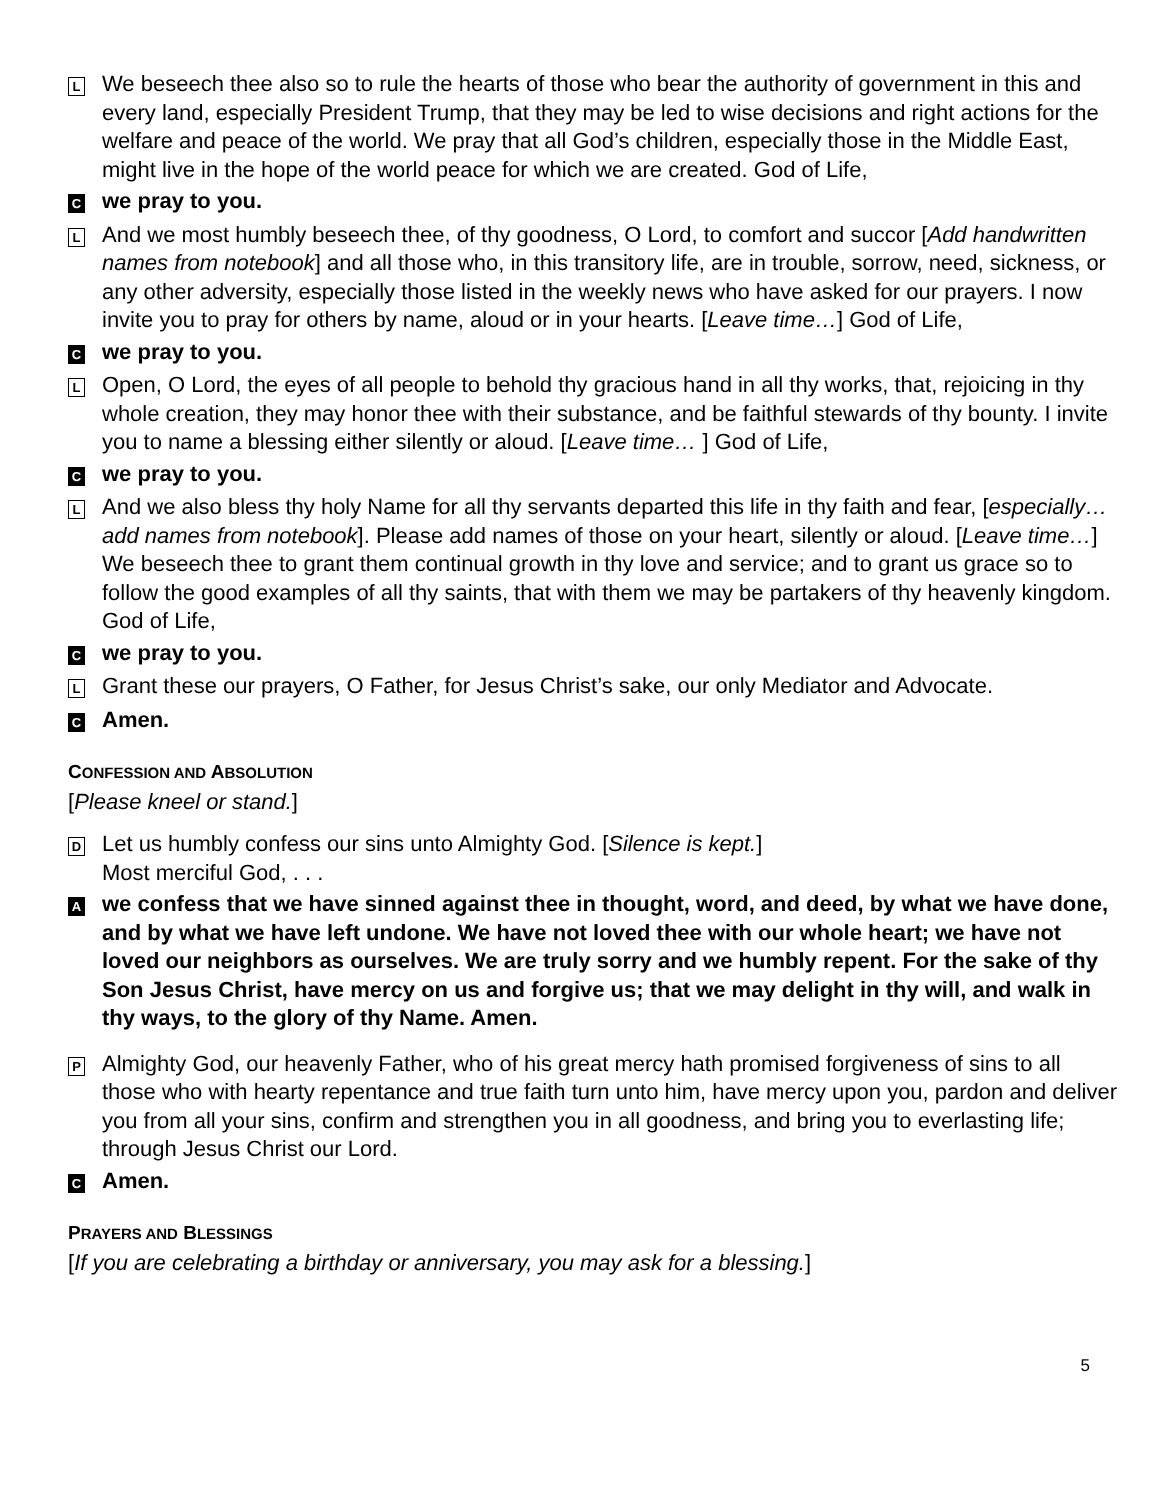L
We beseech thee also so to rule the hearts of those who bear the authority of government in this and every land, especially President Trump, that they may be led to wise decisions and right actions for the welfare and peace of the world. We pray that all God’s children, especially those in the Middle East, might live in the hope of the world peace for which we are created. God of Life,
C
we pray to you.
L
And we most humbly beseech thee, of thy goodness, O Lord, to comfort and succor [Add handwritten names from notebook] and all those who, in this transitory life, are in trouble, sorrow, need, sickness, or any other adversity, especially those listed in the weekly news who have asked for our prayers. I now invite you to pray for others by name, aloud or in your hearts. [Leave time…] God of Life,
C
we pray to you.
L
Open, O Lord, the eyes of all people to behold thy gracious hand in all thy works, that, rejoicing in thy whole creation, they may honor thee with their substance, and be faithful stewards of thy bounty. I invite you to name a blessing either silently or aloud. [Leave time… ] God of Life,
C
we pray to you.
L
And we also bless thy holy Name for all thy servants departed this life in thy faith and fear, [especially… add names from notebook]. Please add names of those on your heart, silently or aloud. [Leave time…] We beseech thee to grant them continual growth in thy love and service; and to grant us grace so to follow the good examples of all thy saints, that with them we may be partakers of thy heavenly kingdom. God of Life,
C
we pray to you.
L
Grant these our prayers, O Father, for Jesus Christ’s sake, our only Mediator and Advocate.
C
Amen.
CONFESSION AND ABSOLUTION
[Please kneel or stand.]
D
Let us humbly confess our sins unto Almighty God. [Silence is kept.]
Most merciful God, . . .
A
we confess that we have sinned against thee in thought, word, and deed, by what we have done, and by what we have left undone. We have not loved thee with our whole heart; we have not loved our neighbors as ourselves. We are truly sorry and we humbly repent. For the sake of thy Son Jesus Christ, have mercy on us and forgive us; that we may delight in thy will, and walk in thy ways, to the glory of thy Name. Amen.
P
Almighty God, our heavenly Father, who of his great mercy hath promised forgiveness of sins to all those who with hearty repentance and true faith turn unto him, have mercy upon you, pardon and deliver you from all your sins, confirm and strengthen you in all goodness, and bring you to everlasting life; through Jesus Christ our Lord.
C
Amen.
PRAYERS AND BLESSINGS
[If you are celebrating a birthday or anniversary, you may ask for a blessing.]
5